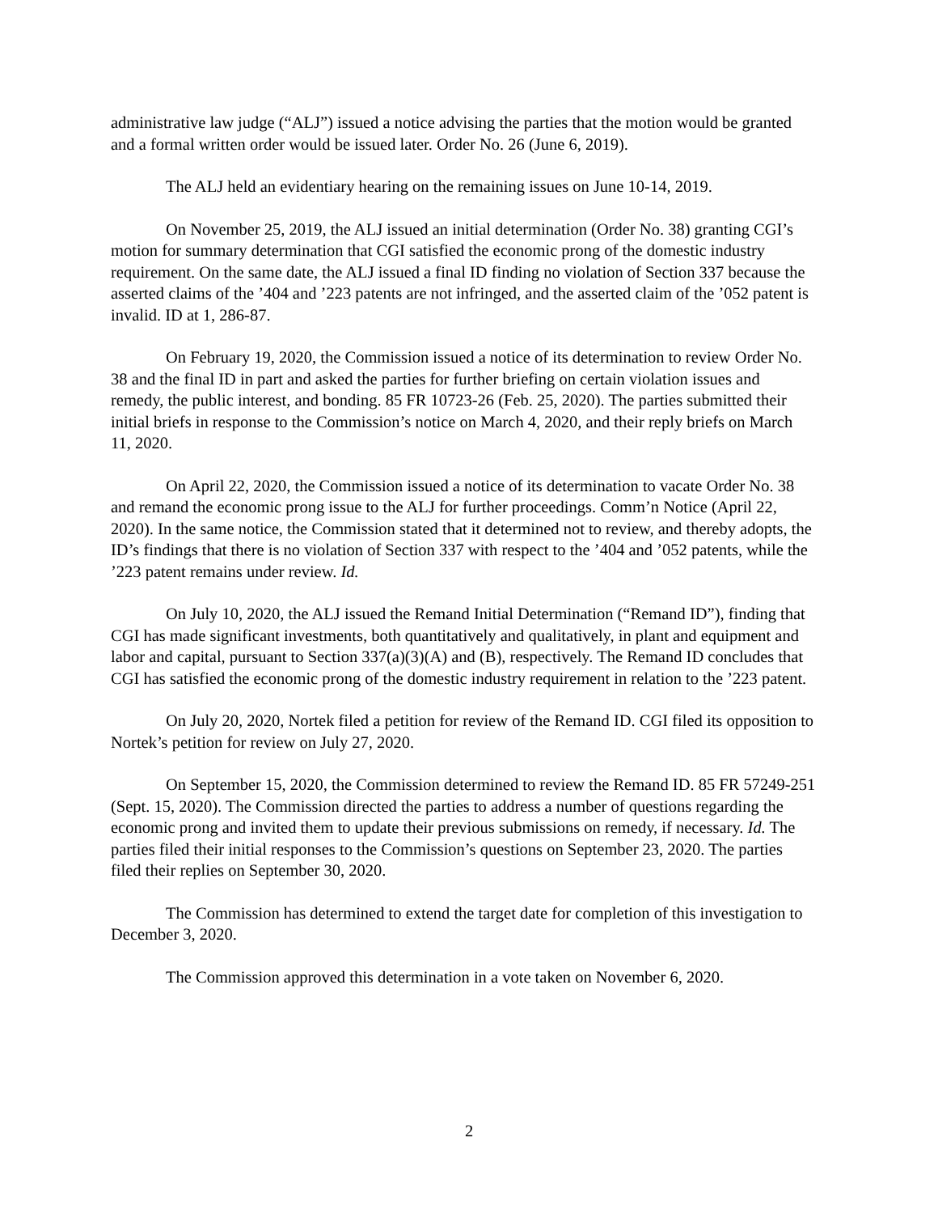administrative law judge (“ALJ”) issued a notice advising the parties that the motion would be granted and a formal written order would be issued later. Order No. 26 (June 6, 2019).
The ALJ held an evidentiary hearing on the remaining issues on June 10-14, 2019.
On November 25, 2019, the ALJ issued an initial determination (Order No. 38) granting CGI’s motion for summary determination that CGI satisfied the economic prong of the domestic industry requirement. On the same date, the ALJ issued a final ID finding no violation of Section 337 because the asserted claims of the ’404 and ’223 patents are not infringed, and the asserted claim of the ’052 patent is invalid. ID at 1, 286-87.
On February 19, 2020, the Commission issued a notice of its determination to review Order No. 38 and the final ID in part and asked the parties for further briefing on certain violation issues and remedy, the public interest, and bonding. 85 FR 10723-26 (Feb. 25, 2020). The parties submitted their initial briefs in response to the Commission’s notice on March 4, 2020, and their reply briefs on March 11, 2020.
On April 22, 2020, the Commission issued a notice of its determination to vacate Order No. 38 and remand the economic prong issue to the ALJ for further proceedings. Comm’n Notice (April 22, 2020). In the same notice, the Commission stated that it determined not to review, and thereby adopts, the ID’s findings that there is no violation of Section 337 with respect to the ’404 and ’052 patents, while the ’223 patent remains under review. Id.
On July 10, 2020, the ALJ issued the Remand Initial Determination (“Remand ID”), finding that CGI has made significant investments, both quantitatively and qualitatively, in plant and equipment and labor and capital, pursuant to Section 337(a)(3)(A) and (B), respectively. The Remand ID concludes that CGI has satisfied the economic prong of the domestic industry requirement in relation to the ’223 patent.
On July 20, 2020, Nortek filed a petition for review of the Remand ID. CGI filed its opposition to Nortek’s petition for review on July 27, 2020.
On September 15, 2020, the Commission determined to review the Remand ID. 85 FR 57249-251 (Sept. 15, 2020). The Commission directed the parties to address a number of questions regarding the economic prong and invited them to update their previous submissions on remedy, if necessary. Id. The parties filed their initial responses to the Commission’s questions on September 23, 2020. The parties filed their replies on September 30, 2020.
The Commission has determined to extend the target date for completion of this investigation to December 3, 2020.
The Commission approved this determination in a vote taken on November 6, 2020.
2